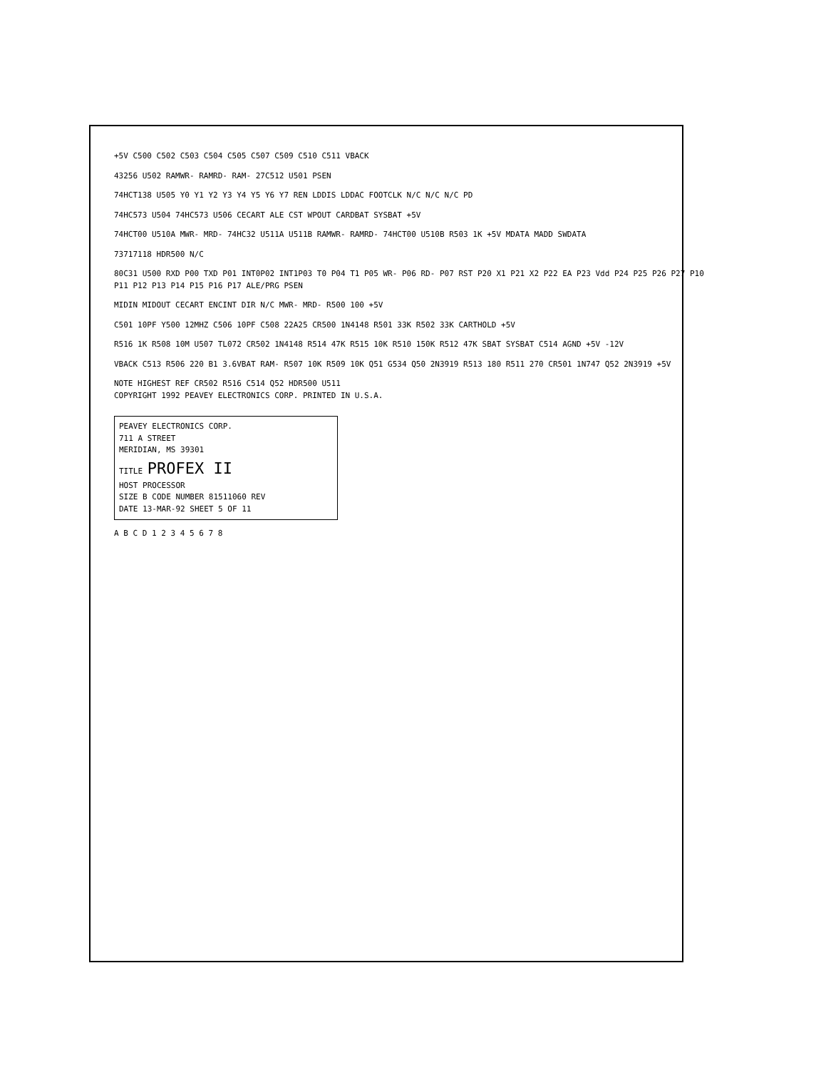+5V C500 C502 C503 C504 C505 C507 C509 C510 C511 VBACK
43256 U502 RAMWR- RAMRD- RAM- 27C512 U501 PSEN
74HCT138 U505 Y0 Y1 Y2 Y3 Y4 Y5 Y6 Y7 REN LDDIS LDDAC FOOTCLK N/C N/C N/C PD
74HC573 U504 74HC573 U506 CECART ALE CST WPOUT CARDBAT SYSBAT +5V
74HCT00 U510A MWR- MRD- 74HC32 U511A U511B RAMWR- RAMRD- 74HCT00 U510B R503 1K +5V MDATA MADD SWDATA
73717118 HDR500 N/C
80C31 U500 RXD P00 TXD P01 INT0P02 INT1P03 T0 P04 T1 P05 WR- P06 RD- P07 RST P20 X1 P21 X2 P22 EA P23 Vdd P24 P25 P26 P27 P10 P11 P12 P13 P14 P15 P16 P17 ALE/PRG PSEN
MIDIN MIDOUT CECART ENCINT DIR N/C MWR- MRD- R500 100 +5V
C501 10PF Y500 12MHZ C506 10PF C508 22A25 CR500 1N4148 R501 33K R502 33K CARTHOLD +5V
R516 1K R508 10M U507 TL072 CR502 1N4148 R514 47K R515 10K R510 150K R512 47K SBAT SYSBAT C514 AGND +5V -12V
VBACK C513 R506 220 B1 3.6VBAT RAM- R507 10K R509 10K Q51 G534 Q50 2N3919 R513 180 R511 270 CR501 1N747 Q52 2N3919 +5V
NOTE HIGHEST REF CR502 R516 C514 Q52 HDR500 U511
COPYRIGHT 1992 PEAVEY ELECTRONICS CORP. PRINTED IN U.S.A.
PEAVEY ELECTRONICS CORP.
711 A STREET
MERIDIAN, MS 39301
TITLE PROFEX II
HOST PROCESSOR
SIZE B CODE NUMBER 81511060 REV
DATE 13-MAR-92 SHEET 5 OF 11
A B C D 1 2 3 4 5 6 7 8